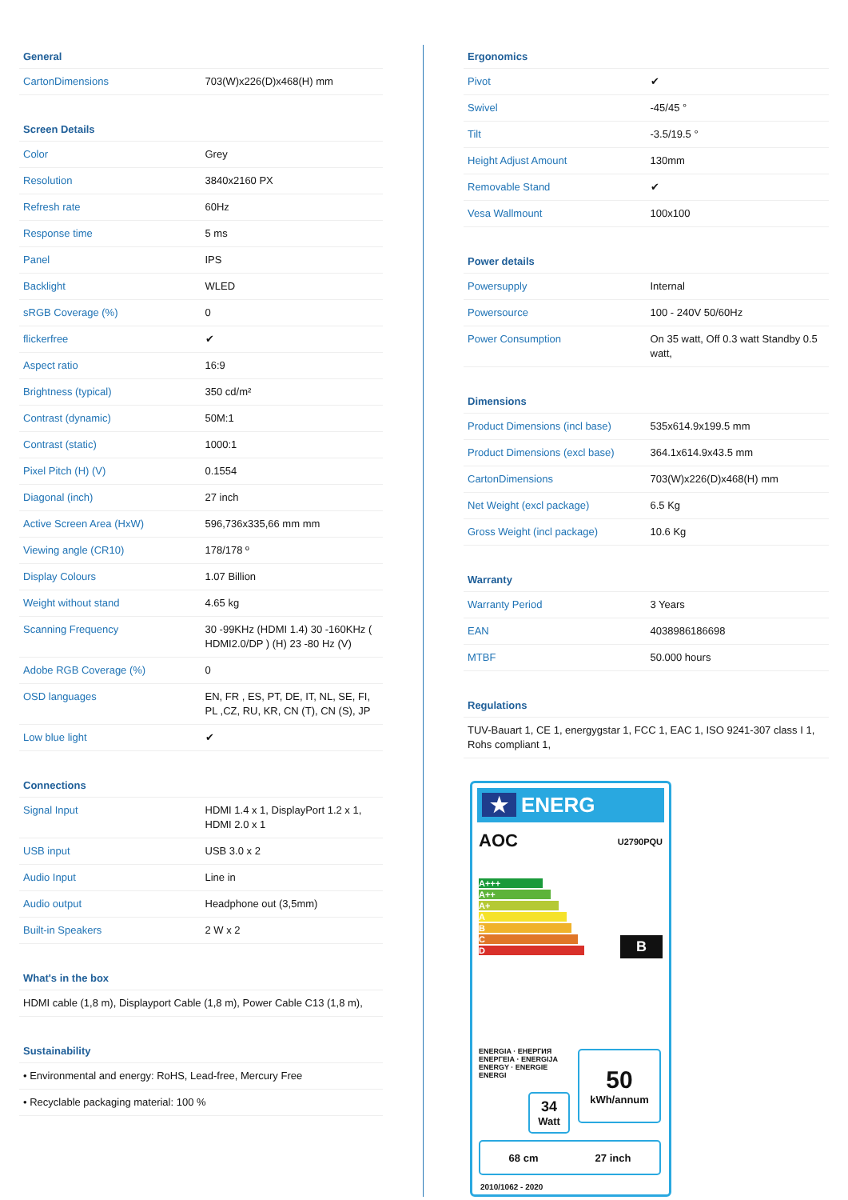General
| CartonDimensions | 703(W)x226(D)x468(H) mm |
Screen Details
| Color | Grey |
| Resolution | 3840x2160 PX |
| Refresh rate | 60Hz |
| Response time | 5 ms |
| Panel | IPS |
| Backlight | WLED |
| sRGB Coverage (%) | 0 |
| flickerfree | ✔ |
| Aspect ratio | 16:9 |
| Brightness (typical) | 350 cd/m² |
| Contrast (dynamic) | 50M:1 |
| Contrast (static) | 1000:1 |
| Pixel Pitch (H) (V) | 0.1554 |
| Diagonal (inch) | 27 inch |
| Active Screen Area (HxW) | 596,736x335,66 mm mm |
| Viewing angle (CR10) | 178/178 º |
| Display Colours | 1.07 Billion |
| Weight without stand | 4.65 kg |
| Scanning Frequency | 30 -99KHz (HDMI 1.4) 30 -160KHz ( HDMI2.0/DP ) (H) 23 -80 Hz (V) |
| Adobe RGB Coverage (%) | 0 |
| OSD languages | EN, FR , ES, PT, DE, IT, NL, SE, FI, PL ,CZ, RU, KR, CN (T), CN (S), JP |
| Low blue light | ✔ |
Connections
| Signal Input | HDMI 1.4 x 1, DisplayPort 1.2 x 1, HDMI 2.0 x 1 |
| USB input | USB 3.0 x 2 |
| Audio Input | Line in |
| Audio output | Headphone out (3,5mm) |
| Built-in Speakers | 2 W x 2 |
What's in the box
HDMI cable (1,8 m), Displayport Cable (1,8 m), Power Cable C13 (1,8 m),
Sustainability
• Environmental and energy: RoHS, Lead-free, Mercury Free
• Recyclable packaging material: 100 %
Ergonomics
| Pivot | ✔ |
| Swivel | -45/45 ° |
| Tilt | -3.5/19.5 ° |
| Height Adjust Amount | 130mm |
| Removable Stand | ✔ |
| Vesa Wallmount | 100x100 |
Power details
| Powersupply | Internal |
| Powersource | 100 - 240V 50/60Hz |
| Power Consumption | On 35 watt, Off 0.3 watt Standby 0.5 watt, |
Dimensions
| Product Dimensions (incl base) | 535x614.9x199.5 mm |
| Product Dimensions (excl base) | 364.1x614.9x43.5 mm |
| CartonDimensions | 703(W)x226(D)x468(H) mm |
| Net Weight (excl package) | 6.5 Kg |
| Gross Weight (incl package) | 10.6 Kg |
Warranty
| Warranty Period | 3 Years |
| EAN | 4038986186698 |
| MTBF | 50.000 hours |
Regulations
TUV-Bauart 1, CE 1, energygstar 1, FCC 1, EAC 1, ISO 9241-307 class I 1, Rohs compliant 1,
★ ENERG
AOC U2790PQU
A+++
A++
A+
A
B
C
D
B
ENERGIA · ЕНЕРГИЯ ΕΝΕΡΓΕΙΑ · ENERGIJA ENERGY · ENERGIE ENERGI
50
kWh/annum
34
Watt
68 cm 27 inch
2010/1062 - 2020